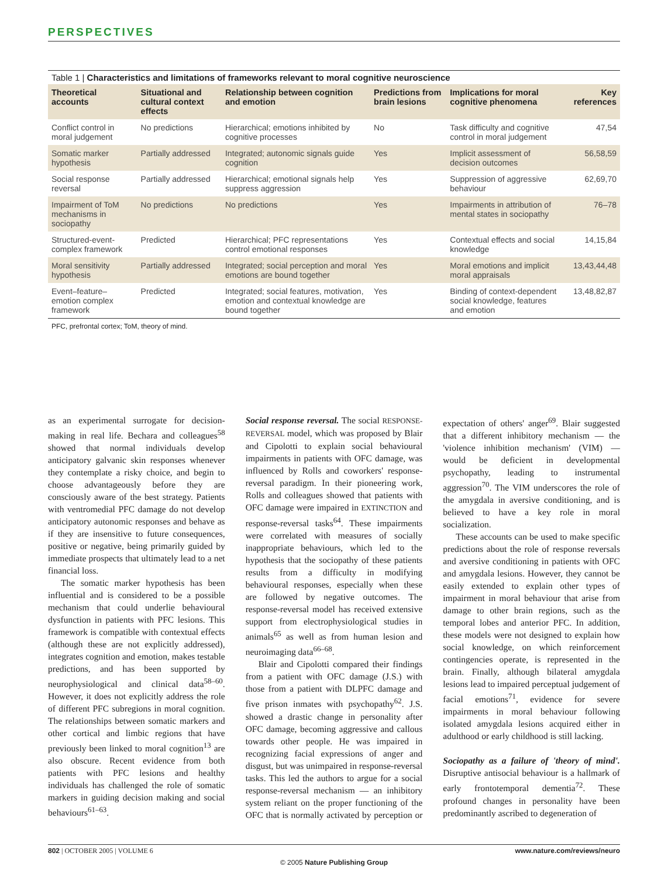PERSPECTIVES
Table 1 | Characteristics and limitations of frameworks relevant to moral cognitive neuroscience
| Theoretical accounts | Situational and cultural context effects | Relationship between cognition and emotion | Predictions from brain lesions | Implications for moral cognitive phenomena | Key references |
| --- | --- | --- | --- | --- | --- |
| Conflict control in moral judgement | No predictions | Hierarchical; emotions inhibited by cognitive processes | No | Task difficulty and cognitive control in moral judgement | 47,54 |
| Somatic marker hypothesis | Partially addressed | Integrated; autonomic signals guide cognition | Yes | Implicit assessment of decision outcomes | 56,58,59 |
| Social response reversal | Partially addressed | Hierarchical; emotional signals help suppress aggression | Yes | Suppression of aggressive behaviour | 62,69,70 |
| Impairment of ToM mechanisms in sociopathy | No predictions | No predictions | Yes | Impairments in attribution of mental states in sociopathy | 76–78 |
| Structured-event-complex framework | Predicted | Hierarchical; PFC representations control emotional responses | Yes | Contextual effects and social knowledge | 14,15,84 |
| Moral sensitivity hypothesis | Partially addressed | Integrated; social perception and moral emotions are bound together | Yes | Moral emotions and implicit moral appraisals | 13,43,44,48 |
| Event–feature–emotion complex framework | Predicted | Integrated; social features, motivation, emotion and contextual knowledge are bound together | Yes | Binding of context-dependent social knowledge, features and emotion | 13,48,82,87 |
PFC, prefrontal cortex; ToM, theory of mind.
as an experimental surrogate for decision-making in real life. Bechara and colleagues<sup>58</sup> showed that normal individuals develop anticipatory galvanic skin responses whenever they contemplate a risky choice, and begin to choose advantageously before they are consciously aware of the best strategy. Patients with ventromedial PFC damage do not develop anticipatory autonomic responses and behave as if they are insensitive to future consequences, positive or negative, being primarily guided by immediate prospects that ultimately lead to a net financial loss.
The somatic marker hypothesis has been influential and is considered to be a possible mechanism that could underlie behavioural dysfunction in patients with PFC lesions. This framework is compatible with contextual effects (although these are not explicitly addressed), integrates cognition and emotion, makes testable predictions, and has been supported by neurophysiological and clinical data<sup>58–60</sup>. However, it does not explicitly address the role of different PFC subregions in moral cognition. The relationships between somatic markers and other cortical and limbic regions that have previously been linked to moral cognition<sup>13</sup> are also obscure. Recent evidence from both patients with PFC lesions and healthy individuals has challenged the role of somatic markers in guiding decision making and social behaviours<sup>61–63</sup>.
Social response reversal. The social RESPONSE-REVERSAL model, which was proposed by Blair and Cipolotti to explain social behavioural impairments in patients with OFC damage, was influenced by Rolls and coworkers' response-reversal paradigm. In their pioneering work, Rolls and colleagues showed that patients with OFC damage were impaired in EXTINCTION and response-reversal tasks<sup>64</sup>. These impairments were correlated with measures of socially inappropriate behaviours, which led to the hypothesis that the sociopathy of these patients results from a difficulty in modifying behavioural responses, especially when these are followed by negative outcomes. The response-reversal model has received extensive support from electrophysiological studies in animals<sup>65</sup> as well as from human lesion and neuroimaging data<sup>66–68</sup>.
Blair and Cipolotti compared their findings from a patient with OFC damage (J.S.) with those from a patient with DLPFC damage and five prison inmates with psychopathy<sup>62</sup>. J.S. showed a drastic change in personality after OFC damage, becoming aggressive and callous towards other people. He was impaired in recognizing facial expressions of anger and disgust, but was unimpaired in response-reversal tasks. This led the authors to argue for a social response-reversal mechanism — an inhibitory system reliant on the proper functioning of the OFC that is normally activated by perception or expectation of others' anger<sup>69</sup>. Blair suggested that a different inhibitory mechanism — the 'violence inhibition mechanism' (VIM) — would be deficient in developmental psychopathy, leading to instrumental aggression<sup>70</sup>. The VIM underscores the role of the amygdala in aversive conditioning, and is believed to have a key role in moral socialization.
These accounts can be used to make specific predictions about the role of response reversals and aversive conditioning in patients with OFC and amygdala lesions. However, they cannot be easily extended to explain other types of impairment in moral behaviour that arise from damage to other brain regions, such as the temporal lobes and anterior PFC. In addition, these models were not designed to explain how social knowledge, on which reinforcement contingencies operate, is represented in the brain. Finally, although bilateral amygdala lesions lead to impaired perceptual judgement of facial emotions<sup>71</sup>, evidence for severe impairments in moral behaviour following isolated amygdala lesions acquired either in adulthood or early childhood is still lacking.
Sociopathy as a failure of 'theory of mind'. Disruptive antisocial behaviour is a hallmark of early frontotemporal dementia<sup>72</sup>. These profound changes in personality have been predominantly ascribed to degeneration of
802 | OCTOBER 2005 | VOLUME 6 www.nature.com/reviews/neuro
© 2005 Nature Publishing Group